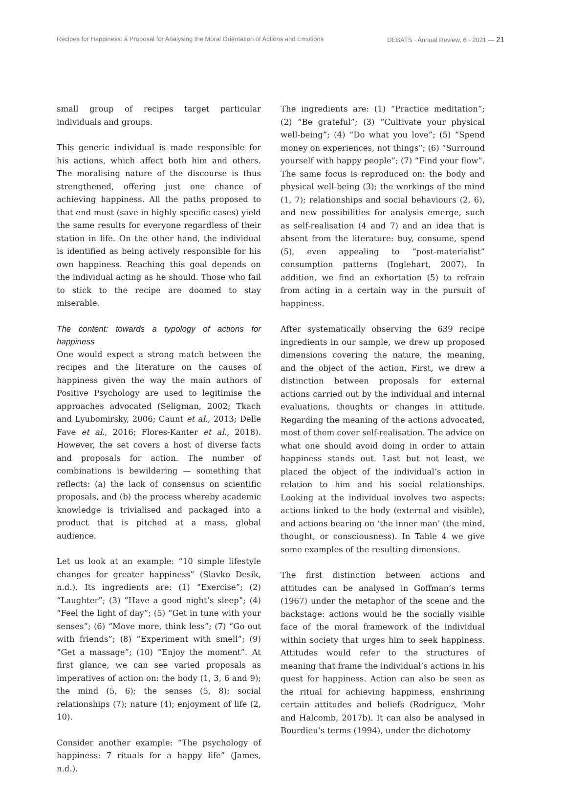Recipes for Happiness: a Proposal for Analysing the Moral Orientation of Actions and Emotions DEBATS · Annual Review, 6 · 2021 — 21
small group of recipes target particular individuals and groups.
This generic individual is made responsible for his actions, which affect both him and others. The moralising nature of the discourse is thus strengthened, offering just one chance of achieving happiness. All the paths proposed to that end must (save in highly specific cases) yield the same results for everyone regardless of their station in life. On the other hand, the individual is identified as being actively responsible for his own happiness. Reaching this goal depends on the individual acting as he should. Those who fail to stick to the recipe are doomed to stay miserable.
The content: towards a typology of actions for happiness
One would expect a strong match between the recipes and the literature on the causes of happiness given the way the main authors of Positive Psychology are used to legitimise the approaches advocated (Seligman, 2002; Tkach and Lyubomirsky, 2006; Caunt et al., 2013; Delle Fave et al., 2016; Flores-Kanter et al., 2018). However, the set covers a host of diverse facts and proposals for action. The number of combinations is bewildering — something that reflects: (a) the lack of consensus on scientific proposals, and (b) the process whereby academic knowledge is trivialised and packaged into a product that is pitched at a mass, global audience.
Let us look at an example: “10 simple lifestyle changes for greater happiness” (Slavko Desik, n.d.). Its ingredients are: (1) “Exercise”; (2) “Laughter”; (3) “Have a good night’s sleep”; (4) “Feel the light of day”; (5) “Get in tune with your senses”; (6) “Move more, think less”; (7) “Go out with friends”; (8) “Experiment with smell”; (9) “Get a massage”; (10) “Enjoy the moment”. At first glance, we can see varied proposals as imperatives of action on: the body (1, 3, 6 and 9); the mind (5, 6); the senses (5, 8); social relationships (7); nature (4); enjoyment of life (2, 10).
Consider another example: “The psychology of happiness: 7 rituals for a happy life” (James, n.d.).
The ingredients are: (1) “Practice meditation”; (2) “Be grateful”; (3) “Cultivate your physical well-being”; (4) “Do what you love”; (5) “Spend money on experiences, not things”; (6) “Surround yourself with happy people”; (7) “Find your flow”. The same focus is reproduced on: the body and physical well-being (3); the workings of the mind (1, 7); relationships and social behaviours (2, 6), and new possibilities for analysis emerge, such as self-realisation (4 and 7) and an idea that is absent from the literature: buy, consume, spend (5), even appealing to “post-materialist” consumption patterns (Inglehart, 2007). In addition, we find an exhortation (5) to refrain from acting in a certain way in the pursuit of happiness.
After systematically observing the 639 recipe ingredients in our sample, we drew up proposed dimensions covering the nature, the meaning, and the object of the action. First, we drew a distinction between proposals for external actions carried out by the individual and internal evaluations, thoughts or changes in attitude. Regarding the meaning of the actions advocated, most of them cover self-realisation. The advice on what one should avoid doing in order to attain happiness stands out. Last but not least, we placed the object of the individual’s action in relation to him and his social relationships. Looking at the individual involves two aspects: actions linked to the body (external and visible), and actions bearing on ‘the inner man’ (the mind, thought, or consciousness). In Table 4 we give some examples of the resulting dimensions.
The first distinction between actions and attitudes can be analysed in Goffman’s terms (1967) under the metaphor of the scene and the backstage: actions would be the socially visible face of the moral framework of the individual within society that urges him to seek happiness. Attitudes would refer to the structures of meaning that frame the individual’s actions in his quest for happiness. Action can also be seen as the ritual for achieving happiness, enshrining certain attitudes and beliefs (Rodríguez, Mohr and Halcomb, 2017b). It can also be analysed in Bourdieu’s terms (1994), under the dichotomy